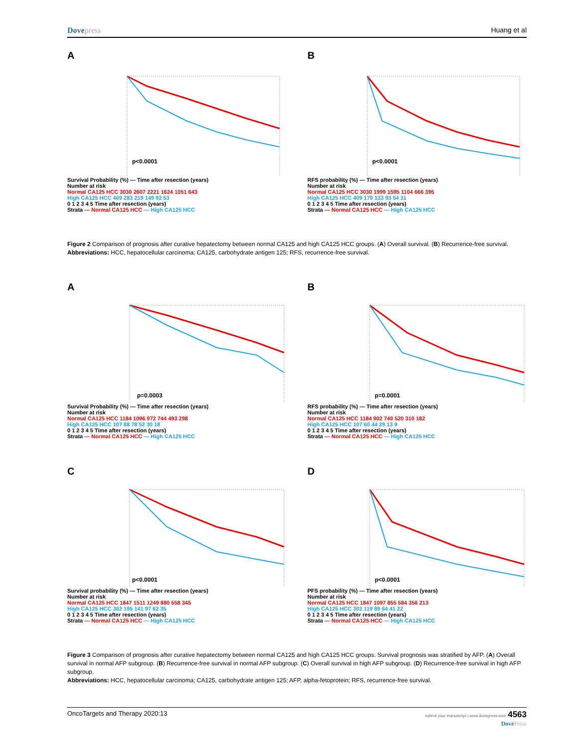Dovepress Huang et al
A
p<0.0001
Survival Probability (%) — Time after resection (years)
Number at risk
Normal CA125 HCC 3030 2607 2221 1624 1051 643
High CA125 HCC 409 283 219 149 92 53
0 1 2 3 4 5 Time after resection (years)
Strata — Normal CA125 HCC — High CA125 HCC
B
p<0.0001
RFS probability (%) — Time after resection (years)
Number at risk
Normal CA125 HCC 3030 1999 1595 1104 666 395
High CA125 HCC 409 179 133 93 54 31
0 1 2 3 4 5 Time after resection (years)
Strata — Normal CA125 HCC — High CA125 HCC
Figure 2 Comparison of prognosis after curative hepatectomy between normal CA125 and high CA125 HCC groups. (A) Overall survival. (B) Recurrence-free survival.
Abbreviations: HCC, hepatocellular carcinoma; CA125, carbohydrate antigen 125; RFS, recurrence-free survival.
A
p=0.0003
Survival Probability (%) — Time after resection (years)
Number at risk
Normal CA125 HCC 1184 1096 972 744 493 298
High CA125 HCC 107 88 78 52 30 18
0 1 2 3 4 5 Time after resection (years)
Strata — Normal CA125 HCC — High CA125 HCC
B
p=0.0001
RFS probability (%) — Time after resection (years)
Number at risk
Normal CA125 HCC 1184 902 740 520 310 182
High CA125 HCC 107 60 44 29 13 9
0 1 2 3 4 5 Time after resection (years)
Strata — Normal CA125 HCC — High CA125 HCC
C
p<0.0001
Survival probability (%) — Time after resection (years)
Number at risk
Normal CA125 HCC 1847 1511 1249 880 558 345
High CA125 HCC 302 195 141 97 62 35
0 1 2 3 4 5 Time after resection (years)
Strata — Normal CA125 HCC — High CA125 HCC
D
p<0.0001
PFS probability (%) — Time after resection (years)
Number at risk
Normal CA125 HCC 1847 1097 855 584 356 213
High CA125 HCC 302 119 89 64 41 22
0 1 2 3 4 5 Time after resection (years)
Strata — Normal CA125 HCC — High CA125 HCC
Figure 3 Comparison of prognosis after curative hepatectomy between normal CA125 and high CA125 HCC groups. Survival prognosis was stratified by AFP. (A) Overall survival in normal AFP subgroup. (B) Recurrence-free survival in normal AFP subgroup. (C) Overall survival in high AFP subgroup. (D) Recurrence-free survival in high AFP subgroup.
Abbreviations: HCC, hepatocellular carcinoma; CA125, carbohydrate antigen 125; AFP, alpha-fetoprotein; RFS, recurrence-free survival.
OncoTargets and Therapy 2020:13 submit your manuscript | www.dovepress.com 4563
DovePress